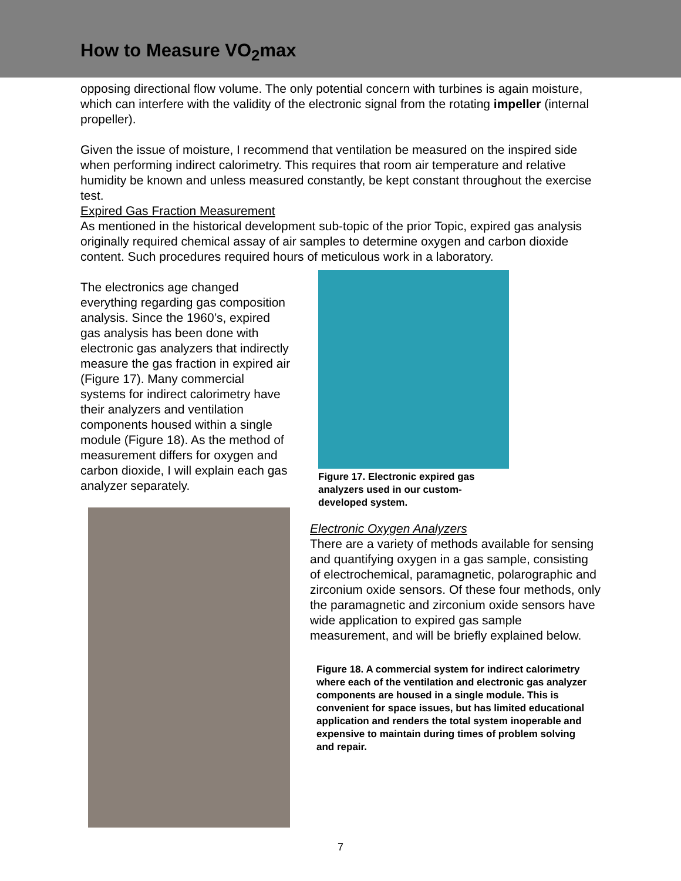How to Measure VO<sub>2</sub>max
opposing directional flow volume. The only potential concern with turbines is again moisture, which can interfere with the validity of the electronic signal from the rotating impeller (internal propeller).
Given the issue of moisture, I recommend that ventilation be measured on the inspired side when performing indirect calorimetry. This requires that room air temperature and relative humidity be known and unless measured constantly, be kept constant throughout the exercise test.
Expired Gas Fraction Measurement
As mentioned in the historical development sub-topic of the prior Topic, expired gas analysis originally required chemical assay of air samples to determine oxygen and carbon dioxide content. Such procedures required hours of meticulous work in a laboratory.
The electronics age changed everything regarding gas composition analysis. Since the 1960’s, expired gas analysis has been done with electronic gas analyzers that indirectly measure the gas fraction in expired air (Figure 17). Many commercial systems for indirect calorimetry have their analyzers and ventilation components housed within a single module (Figure 18). As the method of measurement differs for oxygen and carbon dioxide, I will explain each gas analyzer separately.
Figure 17. Electronic expired gas analyzers used in our custom-developed system.
Electronic Oxygen Analyzers
There are a variety of methods available for sensing and quantifying oxygen in a gas sample, consisting of electrochemical, paramagnetic, polarographic and zirconium oxide sensors. Of these four methods, only the paramagnetic and zirconium oxide sensors have wide application to expired gas sample measurement, and will be briefly explained below.
Figure 18. A commercial system for indirect calorimetry where each of the ventilation and electronic gas analyzer components are housed in a single module. This is convenient for space issues, but has limited educational application and renders the total system inoperable and expensive to maintain during times of problem solving and repair.
7